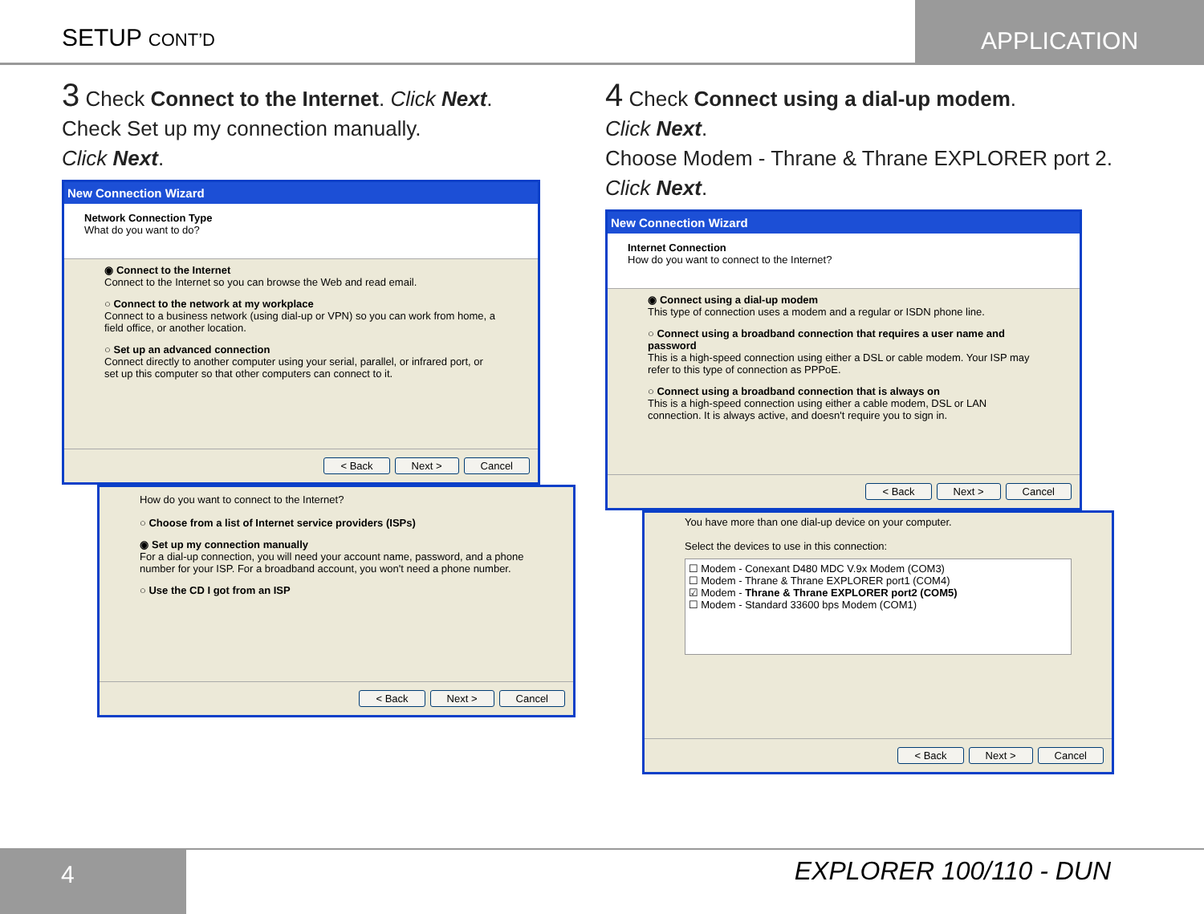SETUP CONT’D
APPLICATION
3 Check Connect to the Internet. Click Next.
Check Set up my connection manually.
Click Next.
New Connection Wizard
Network Connection Type
What do you want to do?
◉ Connect to the Internet
Connect to the Internet so you can browse the Web and read email.
○ Connect to the network at my workplace
Connect to a business network (using dial-up or VPN) so you can work from home, a field office, or another location.
○ Set up an advanced connection
Connect directly to another computer using your serial, parallel, or infrared port, or set up this computer so that other computers can connect to it.
< Back Next > Cancel
How do you want to connect to the Internet?
○ Choose from a list of Internet service providers (ISPs)
◉ Set up my connection manually
For a dial-up connection, you will need your account name, password, and a phone number for your ISP. For a broadband account, you won't need a phone number.
○ Use the CD I got from an ISP
< Back Next > Cancel
4 Check Connect using a dial-up modem.
Click Next.
Choose Modem - Thrane & Thrane EXPLORER port 2.
Click Next.
New Connection Wizard
Internet Connection
How do you want to connect to the Internet?
◉ Connect using a dial-up modem
This type of connection uses a modem and a regular or ISDN phone line.
○ Connect using a broadband connection that requires a user name and password
This is a high-speed connection using either a DSL or cable modem. Your ISP may refer to this type of connection as PPPoE.
○ Connect using a broadband connection that is always on
This is a high-speed connection using either a cable modem, DSL or LAN connection. It is always active, and doesn't require you to sign in.
< Back Next > Cancel
You have more than one dial-up device on your computer.
Select the devices to use in this connection:
☐ Modem - Conexant D480 MDC V.9x Modem (COM3)
☐ Modem - Thrane & Thrane EXPLORER port1 (COM4)
☑ Modem - Thrane & Thrane EXPLORER port2 (COM5)
☐ Modem - Standard 33600 bps Modem (COM1)
< Back Next > Cancel
4
EXPLORER 100/110 - DUN